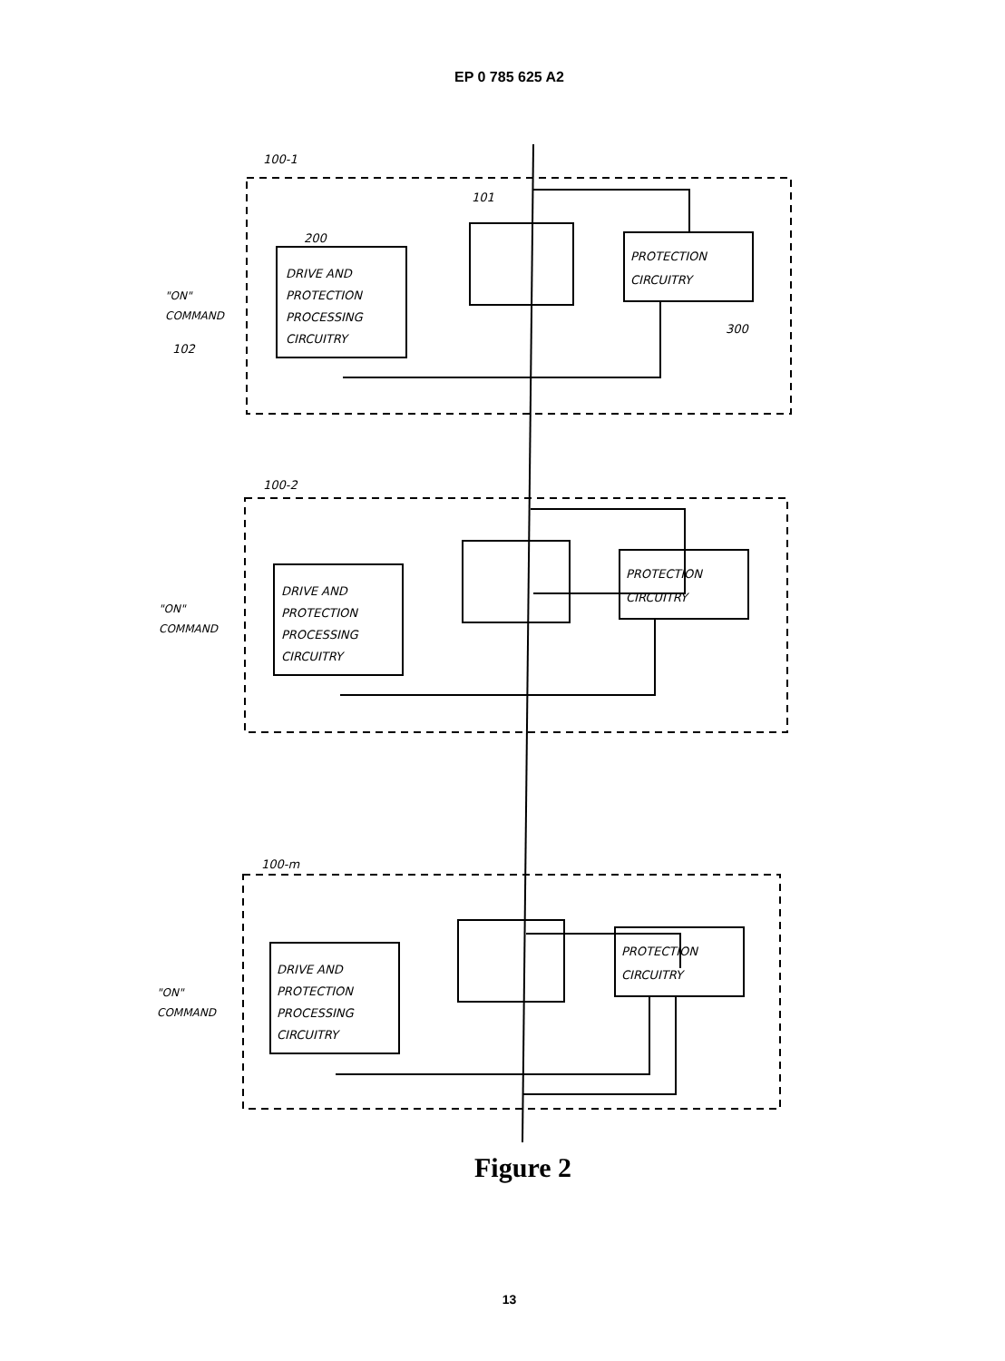EP 0 785 625 A2
Figure 2
13
100-1
101
200
DRIVE AND
PROTECTION
PROCESSING
CIRCUITRY
PROTECTION
CIRCUITRY
300
"ON"
COMMAND
102
100-2
DRIVE AND
PROTECTION
PROCESSING
CIRCUITRY
PROTECTION
CIRCUITRY
"ON"
COMMAND
100-m
DRIVE AND
PROTECTION
PROCESSING
CIRCUITRY
PROTECTION
CIRCUITRY
"ON"
COMMAND